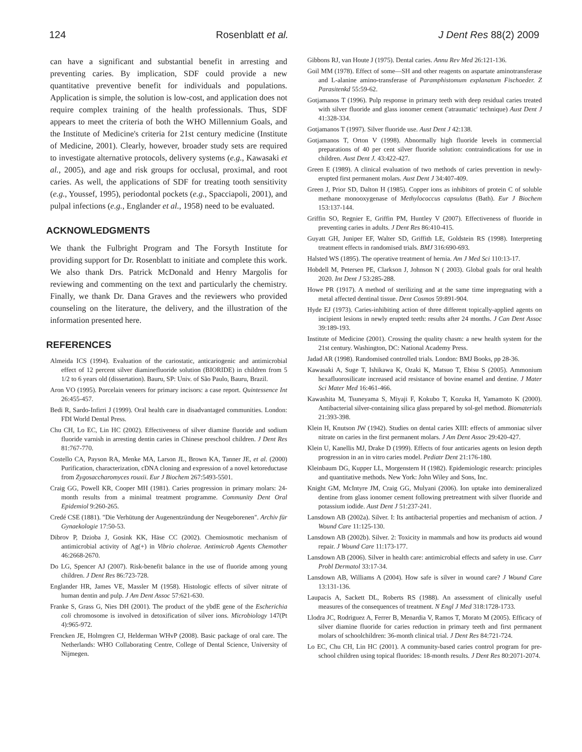124 Rosenblatt et al. J Dent Res 88(2) 2009
can have a significant and substantial benefit in arresting and preventing caries. By implication, SDF could provide a new quantitative preventive benefit for individuals and populations. Application is simple, the solution is low-cost, and application does not require complex training of the health professionals. Thus, SDF appears to meet the criteria of both the WHO Millennium Goals, and the Institute of Medicine's criteria for 21st century medicine (Institute of Medicine, 2001). Clearly, however, broader study sets are required to investigate alternative protocols, delivery systems (e.g., Kawasaki et al., 2005), and age and risk groups for occlusal, proximal, and root caries. As well, the applications of SDF for treating tooth sensitivity (e.g., Youssef, 1995), periodontal pockets (e.g., Spacciapoli, 2001), and pulpal infections (e.g., Englander et al., 1958) need to be evaluated.
ACKNOWLEDGMENTS
We thank the Fulbright Program and The Forsyth Institute for providing support for Dr. Rosenblatt to initiate and complete this work. We also thank Drs. Patrick McDonald and Henry Margolis for reviewing and commenting on the text and particularly the chemistry. Finally, we thank Dr. Dana Graves and the reviewers who provided counseling on the literature, the delivery, and the illustration of the information presented here.
REFERENCES
Almeida ICS (1994). Evaluation of the cariostatic, anticariogenic and antimicrobial effect of 12 percent silver diaminefluoride solution (BIORIDE) in children from 5 1/2 to 6 years old (dissertation). Bauru, SP: Univ. of São Paulo, Bauru, Brazil.
Aron VO (1995). Porcelain veneers for primary incisors: a case report. Quintessence Int 26:455-457.
Bedi R, Sardo-Infirri J (1999). Oral health care in disadvantaged communities. London: FDI World Dental Press.
Chu CH, Lo EC, Lin HC (2002). Effectiveness of silver diamine fluoride and sodium fluoride varnish in arresting dentin caries in Chinese preschool children. J Dent Res 81:767-770.
Costello CA, Payson RA, Menke MA, Larson JL, Brown KA, Tanner JE, et al. (2000) Purification, characterization, cDNA cloning and expression of a novel ketoreductase from Zygosaccharomyces rouxii. Eur J Biochem 267:5493-5501.
Craig GG, Powell KR, Cooper MH (1981). Caries progression in primary molars: 24-month results from a minimal treatment programme. Community Dent Oral Epidemiol 9:260-265.
Credé CSE (1881). "Die Verhütung der Augenentzündung der Neugeborenen". Archiv für Gynaekologie 17:50-53.
Dibrov P, Dzioba J, Gosink KK, Häse CC (2002). Chemiosmotic mechanism of antimicrobial activity of Ag(+) in Vibrio cholerae. Antimicrob Agents Chemother 46:2668-2670.
Do LG, Spencer AJ (2007). Risk-benefit balance in the use of fluoride among young children. J Dent Res 86:723-728.
Englander HR, James VE, Massler M (1958). Histologic effects of silver nitrate of human dentin and pulp. J Am Dent Assoc 57:621-630.
Franke S, Grass G, Nies DH (2001). The product of the ybdE gene of the Escherichia coli chromosome is involved in detoxification of silver ions. Microbiology 147(Pt 4):965-972.
Frencken JE, Holmgren CJ, Helderman WHvP (2008). Basic package of oral care. The Netherlands: WHO Collaborating Centre, College of Dental Science, University of Nijmegen.
Gibbons RJ, van Houte J (1975). Dental caries. Annu Rev Med 26:121-136.
Goil MM (1978). Effect of some—SH and other reagents on aspartate aminotransferase and L-alanine amino-transferase of Paramphistomum explanatum Fischoeder. Z Parasitenkd 55:59-62.
Gotjamanos T (1996). Pulp response in primary teeth with deep residual caries treated with silver fluoride and glass ionomer cement ('atraumatic' technique) Aust Dent J 41:328-334.
Gotjamanos T (1997). Silver fluoride use. Aust Dent J 42:138.
Gotjamanos T, Orton V (1998). Abnormally high fluoride levels in commercial preparations of 40 per cent silver fluoride solution: contraindications for use in children. Aust Dent J. 43:422-427.
Green E (1989). A clinical evaluation of two methods of caries prevention in newly-erupted first permanent molars. Aust Dent J 34:407-409.
Green J, Prior SD, Dalton H (1985). Copper ions as inhibitors of protein C of soluble methane monooxygenase of Methylococcus capsulatus (Bath). Eur J Biochem 153:137-144.
Griffin SO, Regnier E, Griffin PM, Huntley V (2007). Effectiveness of fluoride in preventing caries in adults. J Dent Res 86:410-415.
Guyatt GH, Juniper EF, Walter SD, Griffith LE, Goldstein RS (1998). Interpreting treatment effects in randomised trials. BMJ 316:690-693.
Halsted WS (1895). The operative treatment of hernia. Am J Med Sci 110:13-17.
Hobdell M, Petersen PE, Clarkson J, Johnson N ( 2003). Global goals for oral health 2020. Int Dent J 53:285-288.
Howe PR (1917). A method of sterilizing and at the same time impregnating with a metal affected dentinal tissue. Dent Cosmos 59:891-904.
Hyde EJ (1973). Caries-inhibiting action of three different topically-applied agents on incipient lesions in newly erupted teeth: results after 24 months. J Can Dent Assoc 39:189-193.
Institute of Medicine (2001). Crossing the quality chasm: a new health system for the 21st century. Washington, DC: National Academy Press.
Jadad AR (1998). Randomised controlled trials. London: BMJ Books, pp 28-36.
Kawasaki A, Suge T, Ishikawa K, Ozaki K, Matsuo T, Ebisu S (2005). Ammonium hexafluorosilicate increased acid resistance of bovine enamel and dentine. J Mater Sci Mater Med 16:461-466.
Kawashita M, Tsuneyama S, Miyaji F, Kokubo T, Kozuka H, Yamamoto K (2000). Antibacterial silver-containing silica glass prepared by sol-gel method. Biomaterials 21:393-398.
Klein H, Knutson JW (1942). Studies on dental caries XIII: effects of ammoniac silver nitrate on caries in the first permanent molars. J Am Dent Assoc 29:420-427.
Klein U, Kanellis MJ, Drake D (1999). Effects of four anticaries agents on lesion depth progression in an in vitro caries model. Pediatr Dent 21:176-180.
Kleinbaum DG, Kupper LL, Morgenstern H (1982). Epidemiologic research: principles and quantitative methods. New York: John Wiley and Sons, Inc.
Knight GM, McIntyre JM, Craig GG, Mulyani (2006). Ion uptake into demineralized dentine from glass ionomer cement following pretreatment with silver fluoride and potassium iodide. Aust Dent J 51:237-241.
Lansdown AB (2002a). Silver. I: Its antibacterial properties and mechanism of action. J Wound Care 11:125-130.
Lansdown AB (2002b). Silver. 2: Toxicity in mammals and how its products aid wound repair. J Wound Care 11:173-177.
Lansdown AB (2006). Silver in health care: antimicrobial effects and safety in use. Curr Probl Dermatol 33:17-34.
Lansdown AB, Williams A (2004). How safe is silver in wound care? J Wound Care 13:131-136.
Laupacis A, Sackett DL, Roberts RS (1988). An assessment of clinically useful measures of the consequences of treatment. N Engl J Med 318:1728-1733.
Llodra JC, Rodriguez A, Ferrer B, Menardia V, Ramos T, Morato M (2005). Efficacy of silver diamine fluoride for caries reduction in primary teeth and first permanent molars of schoolchildren: 36-month clinical trial. J Dent Res 84:721-724.
Lo EC, Chu CH, Lin HC (2001). A community-based caries control program for pre-school children using topical fluorides: 18-month results. J Dent Res 80:2071-2074.